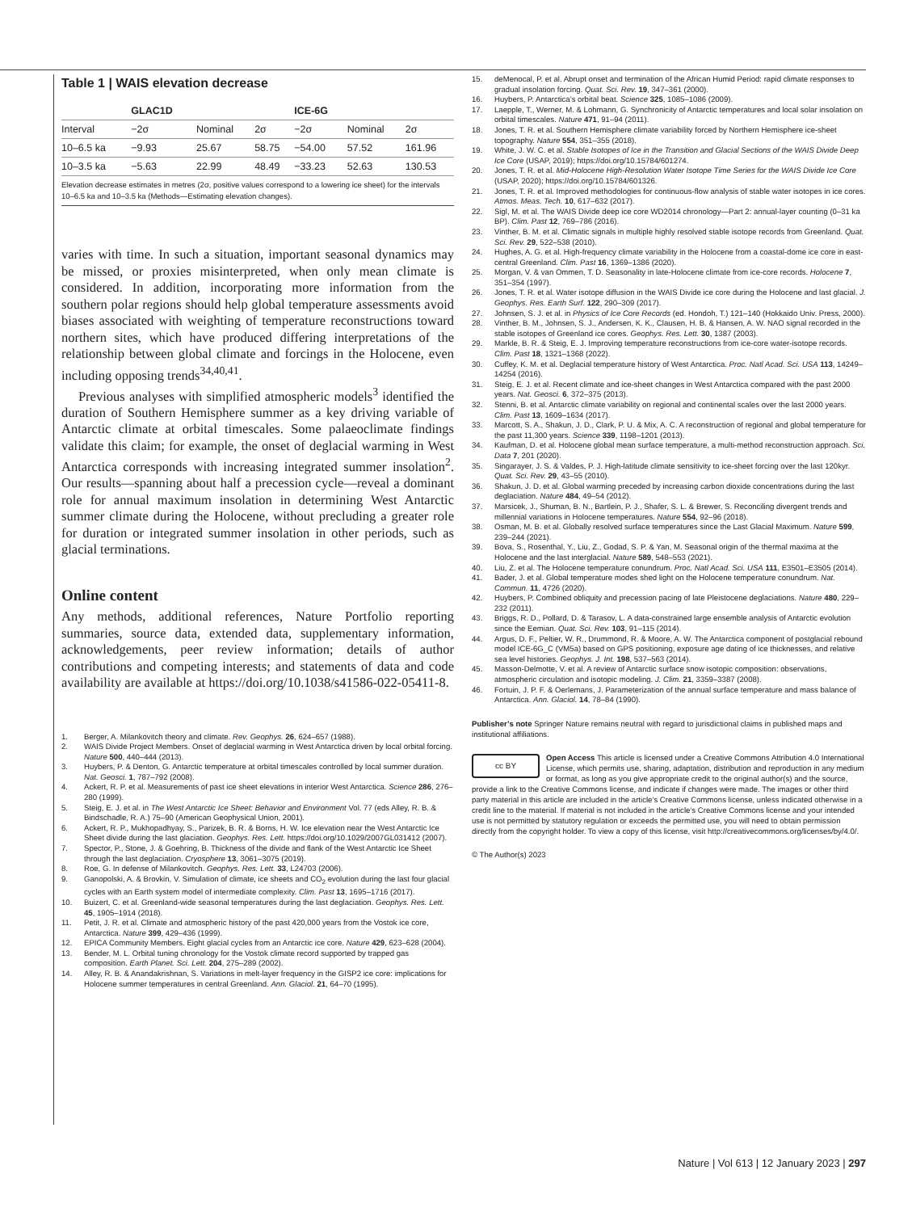Table 1 | WAIS elevation decrease
| | GLAC1D | | | ICE-6G | | |
| --- | --- | --- | --- | --- | --- | --- |
| Interval | −2σ | Nominal | 2σ | −2σ | Nominal | 2σ |
| 10–6.5 ka | −9.93 | 25.67 | 58.75 | −54.00 | 57.52 | 161.96 |
| 10–3.5 ka | −5.63 | 22.99 | 48.49 | −33.23 | 52.63 | 130.53 |
Elevation decrease estimates in metres (2σ, positive values correspond to a lowering ice sheet) for the intervals 10–6.5 ka and 10–3.5 ka (Methods—Estimating elevation changes).
varies with time. In such a situation, important seasonal dynamics may be missed, or proxies misinterpreted, when only mean climate is considered. In addition, incorporating more information from the southern polar regions should help global temperature assessments avoid biases associated with weighting of temperature reconstructions toward northern sites, which have produced differing interpretations of the relationship between global climate and forcings in the Holocene, even including opposing trends<sup>34,40,41</sup>.
Previous analyses with simplified atmospheric models<sup>3</sup> identified the duration of Southern Hemisphere summer as a key driving variable of Antarctic climate at orbital timescales. Some palaeoclimate findings validate this claim; for example, the onset of deglacial warming in West Antarctica corresponds with increasing integrated summer insolation<sup>2</sup>. Our results—spanning about half a precession cycle—reveal a dominant role for annual maximum insolation in determining West Antarctic summer climate during the Holocene, without precluding a greater role for duration or integrated summer insolation in other periods, such as glacial terminations.
Online content
Any methods, additional references, Nature Portfolio reporting summaries, source data, extended data, supplementary information, acknowledgements, peer review information; details of author contributions and competing interests; and statements of data and code availability are available at https://doi.org/10.1038/s41586-022-05411-8.
1. Berger, A. Milankovitch theory and climate. Rev. Geophys. 26, 624–657 (1988).
2. WAIS Divide Project Members. Onset of deglacial warming in West Antarctica driven by local orbital forcing. Nature 500, 440–444 (2013).
3. Huybers, P. & Denton, G. Antarctic temperature at orbital timescales controlled by local summer duration. Nat. Geosci. 1, 787–792 (2008).
4. Ackert, R. P. et al. Measurements of past ice sheet elevations in interior West Antarctica. Science 286, 276–280 (1999).
5. Steig, E. J. et al. in The West Antarctic Ice Sheet: Behavior and Environment Vol. 77 (eds Alley, R. B. & Bindschadle, R. A.) 75–90 (American Geophysical Union, 2001).
6. Ackert, R. P., Mukhopadhyay, S., Parizek, B. R. & Borns, H. W. Ice elevation near the West Antarctic Ice Sheet divide during the last glaciation. Geophys. Res. Lett. https://doi.org/10.1029/2007GL031412 (2007).
7. Spector, P., Stone, J. & Goehring, B. Thickness of the divide and flank of the West Antarctic Ice Sheet through the last deglaciation. Cryosphere 13, 3061–3075 (2019).
8. Roe, G. In defense of Milankovitch. Geophys. Res. Lett. 33, L24703 (2006).
9. Ganopolski, A. & Brovkin, V. Simulation of climate, ice sheets and CO<sub>2</sub> evolution during the last four glacial cycles with an Earth system model of intermediate complexity. Clim. Past 13, 1695–1716 (2017).
10. Buizert, C. et al. Greenland-wide seasonal temperatures during the last deglaciation. Geophys. Res. Lett. 45, 1905–1914 (2018).
11. Petit, J. R. et al. Climate and atmospheric history of the past 420,000 years from the Vostok ice core, Antarctica. Nature 399, 429–436 (1999).
12. EPICA Community Members. Eight glacial cycles from an Antarctic ice core. Nature 429, 623–628 (2004).
13. Bender, M. L. Orbital tuning chronology for the Vostok climate record supported by trapped gas composition. Earth Planet. Sci. Lett. 204, 275–289 (2002).
14. Alley, R. B. & Anandakrishnan, S. Variations in melt-layer frequency in the GISP2 ice core: implications for Holocene summer temperatures in central Greenland. Ann. Glaciol. 21, 64–70 (1995).
15. deMenocal, P. et al. Abrupt onset and termination of the African Humid Period: rapid climate responses to gradual insolation forcing. Quat. Sci. Rev. 19, 347–361 (2000).
16. Huybers, P. Antarctica’s orbital beat. Science 325, 1085–1086 (2009).
17. Laepple, T., Werner, M. & Lohmann, G. Synchronicity of Antarctic temperatures and local solar insolation on orbital timescales. Nature 471, 91–94 (2011).
18. Jones, T. R. et al. Southern Hemisphere climate variability forced by Northern Hemisphere ice-sheet topography. Nature 554, 351–355 (2018).
19. White, J. W. C. et al. Stable Isotopes of Ice in the Transition and Glacial Sections of the WAIS Divide Deep Ice Core (USAP, 2019); https://doi.org/10.15784/601274.
20. Jones, T. R. et al. Mid-Holocene High-Resolution Water Isotope Time Series for the WAIS Divide Ice Core (USAP, 2020); https://doi.org/10.15784/601326.
21. Jones, T. R. et al. Improved methodologies for continuous-flow analysis of stable water isotopes in ice cores. Atmos. Meas. Tech. 10, 617–632 (2017).
22. Sigl, M. et al. The WAIS Divide deep ice core WD2014 chronology—Part 2: annual-layer counting (0–31 ka BP). Clim. Past 12, 769–786 (2016).
23. Vinther, B. M. et al. Climatic signals in multiple highly resolved stable isotope records from Greenland. Quat. Sci. Rev. 29, 522–538 (2010).
24. Hughes, A. G. et al. High-frequency climate variability in the Holocene from a coastal-dome ice core in east-central Greenland. Clim. Past 16, 1369–1386 (2020).
25. Morgan, V. & van Ommen, T. D. Seasonality in late-Holocene climate from ice-core records. Holocene 7, 351–354 (1997).
26. Jones, T. R. et al. Water isotope diffusion in the WAIS Divide ice core during the Holocene and last glacial. J. Geophys. Res. Earth Surf. 122, 290–309 (2017).
27. Johnsen, S. J. et al. in Physics of Ice Core Records (ed. Hondoh, T.) 121–140 (Hokkaido Univ. Press, 2000).
28. Vinther, B. M., Johnsen, S. J., Andersen, K. K., Clausen, H. B. & Hansen, A. W. NAO signal recorded in the stable isotopes of Greenland ice cores. Geophys. Res. Lett. 30, 1387 (2003).
29. Markle, B. R. & Steig, E. J. Improving temperature reconstructions from ice-core water-isotope records. Clim. Past 18, 1321–1368 (2022).
30. Cuffey, K. M. et al. Deglacial temperature history of West Antarctica. Proc. Natl Acad. Sci. USA 113, 14249–14254 (2016).
31. Steig, E. J. et al. Recent climate and ice-sheet changes in West Antarctica compared with the past 2000 years. Nat. Geosci. 6, 372–375 (2013).
32. Stenni, B. et al. Antarctic climate variability on regional and continental scales over the last 2000 years. Clim. Past 13, 1609–1634 (2017).
33. Marcott, S. A., Shakun, J. D., Clark, P. U. & Mix, A. C. A reconstruction of regional and global temperature for the past 11,300 years. Science 339, 1198–1201 (2013).
34. Kaufman, D. et al. Holocene global mean surface temperature, a multi-method reconstruction approach. Sci. Data 7, 201 (2020).
35. Singarayer, J. S. & Valdes, P. J. High-latitude climate sensitivity to ice-sheet forcing over the last 120kyr. Quat. Sci. Rev. 29, 43–55 (2010).
36. Shakun, J. D. et al. Global warming preceded by increasing carbon dioxide concentrations during the last deglaciation. Nature 484, 49–54 (2012).
37. Marsicek, J., Shuman, B. N., Bartlein, P. J., Shafer, S. L. & Brewer, S. Reconciling divergent trends and millennial variations in Holocene temperatures. Nature 554, 92–96 (2018).
38. Osman, M. B. et al. Globally resolved surface temperatures since the Last Glacial Maximum. Nature 599, 239–244 (2021).
39. Bova, S., Rosenthal, Y., Liu, Z., Godad, S. P. & Yan, M. Seasonal origin of the thermal maxima at the Holocene and the last interglacial. Nature 589, 548–553 (2021).
40. Liu, Z. et al. The Holocene temperature conundrum. Proc. Natl Acad. Sci. USA 111, E3501–E3505 (2014).
41. Bader, J. et al. Global temperature modes shed light on the Holocene temperature conundrum. Nat. Commun. 11, 4726 (2020).
42. Huybers, P. Combined obliquity and precession pacing of late Pleistocene deglaciations. Nature 480, 229–232 (2011).
43. Briggs, R. D., Pollard, D. & Tarasov, L. A data-constrained large ensemble analysis of Antarctic evolution since the Eemian. Quat. Sci. Rev. 103, 91–115 (2014).
44. Argus, D. F., Peltier, W. R., Drummond, R. & Moore, A. W. The Antarctica component of postglacial rebound model ICE-6G_C (VM5a) based on GPS positioning, exposure age dating of ice thicknesses, and relative sea level histories. Geophys. J. Int. 198, 537–563 (2014).
45. Masson-Delmotte, V. et al. A review of Antarctic surface snow isotopic composition: observations, atmospheric circulation and isotopic modeling. J. Clim. 21, 3359–3387 (2008).
46. Fortuin, J. P. F. & Oerlemans, J. Parameterization of the annual surface temperature and mass balance of Antarctica. Ann. Glaciol. 14, 78–84 (1990).
Publisher’s note Springer Nature remains neutral with regard to jurisdictional claims in published maps and institutional affiliations.
cc BY Open Access This article is licensed under a Creative Commons Attribution 4.0 International License, which permits use, sharing, adaptation, distribution and reproduction in any medium or format, as long as you give appropriate credit to the original author(s) and the source, provide a link to the Creative Commons license, and indicate if changes were made. The images or other third party material in this article are included in the article’s Creative Commons license, unless indicated otherwise in a credit line to the material. If material is not included in the article’s Creative Commons license and your intended use is not permitted by statutory regulation or exceeds the permitted use, you will need to obtain permission directly from the copyright holder. To view a copy of this license, visit http://creativecommons.org/licenses/by/4.0/.
© The Author(s) 2023
Nature | Vol 613 | 12 January 2023 | 297